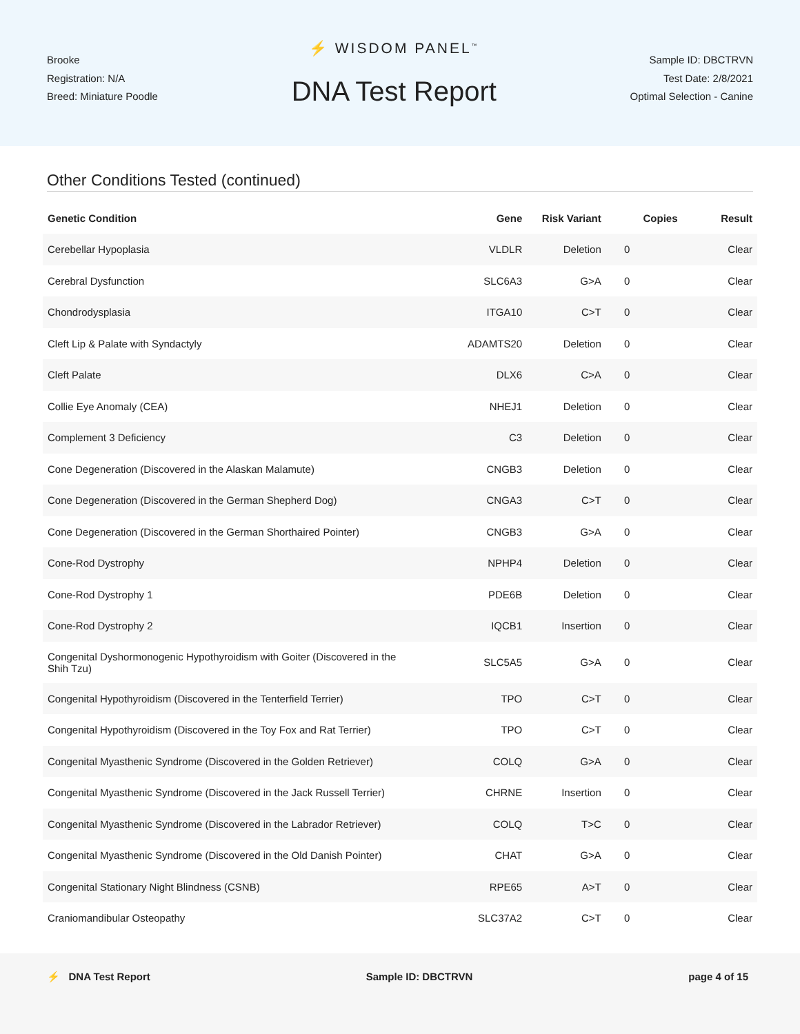Brooke
Registration: N/A
Breed: Miniature Poodle
⚡ WISDOM PANEL<sup>™</sup>
DNA Test Report
Sample ID: DBCTRVN
Test Date: 2/8/2021
Optimal Selection - Canine
Other Conditions Tested (continued)
| Genetic Condition | Gene | Risk Variant | Copies | Result |
| --- | --- | --- | --- | --- |
| Cerebellar Hypoplasia | VLDLR | Deletion | 0 | Clear |
| Cerebral Dysfunction | SLC6A3 | G>A | 0 | Clear |
| Chondrodysplasia | ITGA10 | C>T | 0 | Clear |
| Cleft Lip & Palate with Syndactyly | ADAMTS20 | Deletion | 0 | Clear |
| Cleft Palate | DLX6 | C>A | 0 | Clear |
| Collie Eye Anomaly (CEA) | NHEJ1 | Deletion | 0 | Clear |
| Complement 3 Deficiency | C3 | Deletion | 0 | Clear |
| Cone Degeneration (Discovered in the Alaskan Malamute) | CNGB3 | Deletion | 0 | Clear |
| Cone Degeneration (Discovered in the German Shepherd Dog) | CNGA3 | C>T | 0 | Clear |
| Cone Degeneration (Discovered in the German Shorthaired Pointer) | CNGB3 | G>A | 0 | Clear |
| Cone-Rod Dystrophy | NPHP4 | Deletion | 0 | Clear |
| Cone-Rod Dystrophy 1 | PDE6B | Deletion | 0 | Clear |
| Cone-Rod Dystrophy 2 | IQCB1 | Insertion | 0 | Clear |
| Congenital Dyshormonogenic Hypothyroidism with Goiter (Discovered in the Shih Tzu) | SLC5A5 | G>A | 0 | Clear |
| Congenital Hypothyroidism (Discovered in the Tenterfield Terrier) | TPO | C>T | 0 | Clear |
| Congenital Hypothyroidism (Discovered in the Toy Fox and Rat Terrier) | TPO | C>T | 0 | Clear |
| Congenital Myasthenic Syndrome (Discovered in the Golden Retriever) | COLQ | G>A | 0 | Clear |
| Congenital Myasthenic Syndrome (Discovered in the Jack Russell Terrier) | CHRNE | Insertion | 0 | Clear |
| Congenital Myasthenic Syndrome (Discovered in the Labrador Retriever) | COLQ | T>C | 0 | Clear |
| Congenital Myasthenic Syndrome (Discovered in the Old Danish Pointer) | CHAT | G>A | 0 | Clear |
| Congenital Stationary Night Blindness (CSNB) | RPE65 | A>T | 0 | Clear |
| Craniomandibular Osteopathy | SLC37A2 | C>T | 0 | Clear |
⚡ DNA Test Report Sample ID: DBCTRVN page 4 of 15